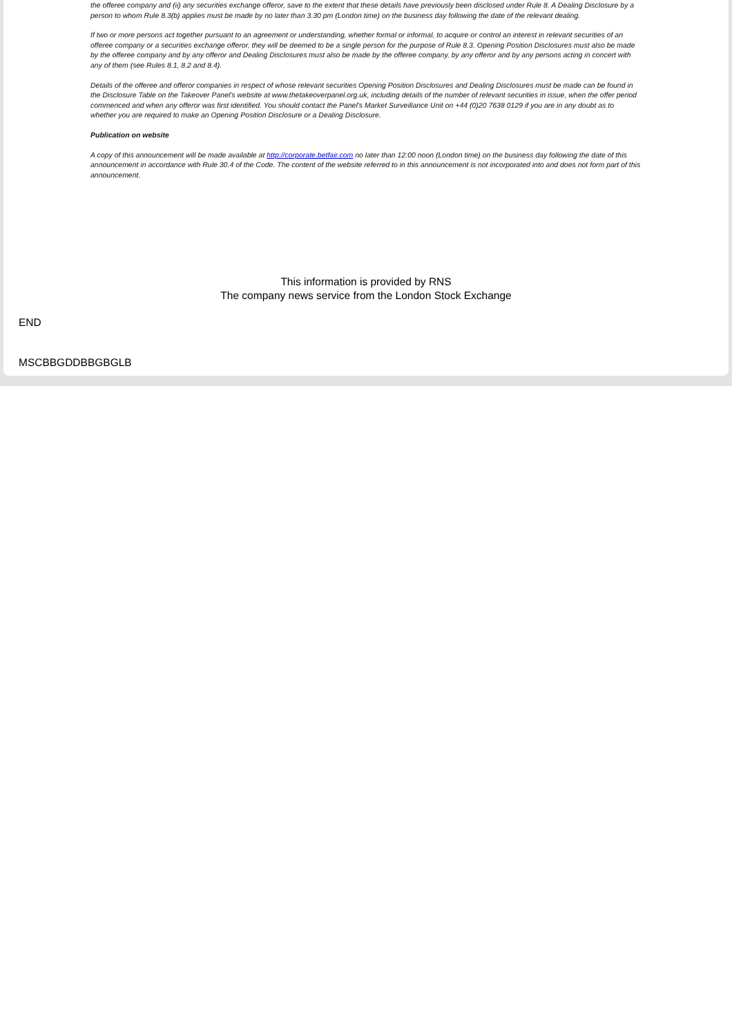the offeree company and (ii) any securities exchange offeror, save to the extent that these details have previously been disclosed under Rule 8. A Dealing Disclosure by a person to whom Rule 8.3(b) applies must be made by no later than 3.30 pm (London time) on the business day following the date of the relevant dealing.
If two or more persons act together pursuant to an agreement or understanding, whether formal or informal, to acquire or control an interest in relevant securities of an offeree company or a securities exchange offeror, they will be deemed to be a single person for the purpose of Rule 8.3. Opening Position Disclosures must also be made by the offeree company and by any offeror and Dealing Disclosures must also be made by the offeree company, by any offeror and by any persons acting in concert with any of them (see Rules 8.1, 8.2 and 8.4).
Details of the offeree and offeror companies in respect of whose relevant securities Opening Position Disclosures and Dealing Disclosures must be made can be found in the Disclosure Table on the Takeover Panel's website at www.thetakeoverpanel.org.uk, including details of the number of relevant securities in issue, when the offer period commenced and when any offeror was first identified. You should contact the Panel's Market Surveillance Unit on +44 (0)20 7638 0129 if you are in any doubt as to whether you are required to make an Opening Position Disclosure or a Dealing Disclosure.
Publication on website
A copy of this announcement will be made available at http://corporate.betfair.com no later than 12:00 noon (London time) on the business day following the date of this announcement in accordance with Rule 30.4 of the Code. The content of the website referred to in this announcement is not incorporated into and does not form part of this announcement.
This information is provided by RNS
The company news service from the London Stock Exchange
END
MSCBBGDDBBGBGLB